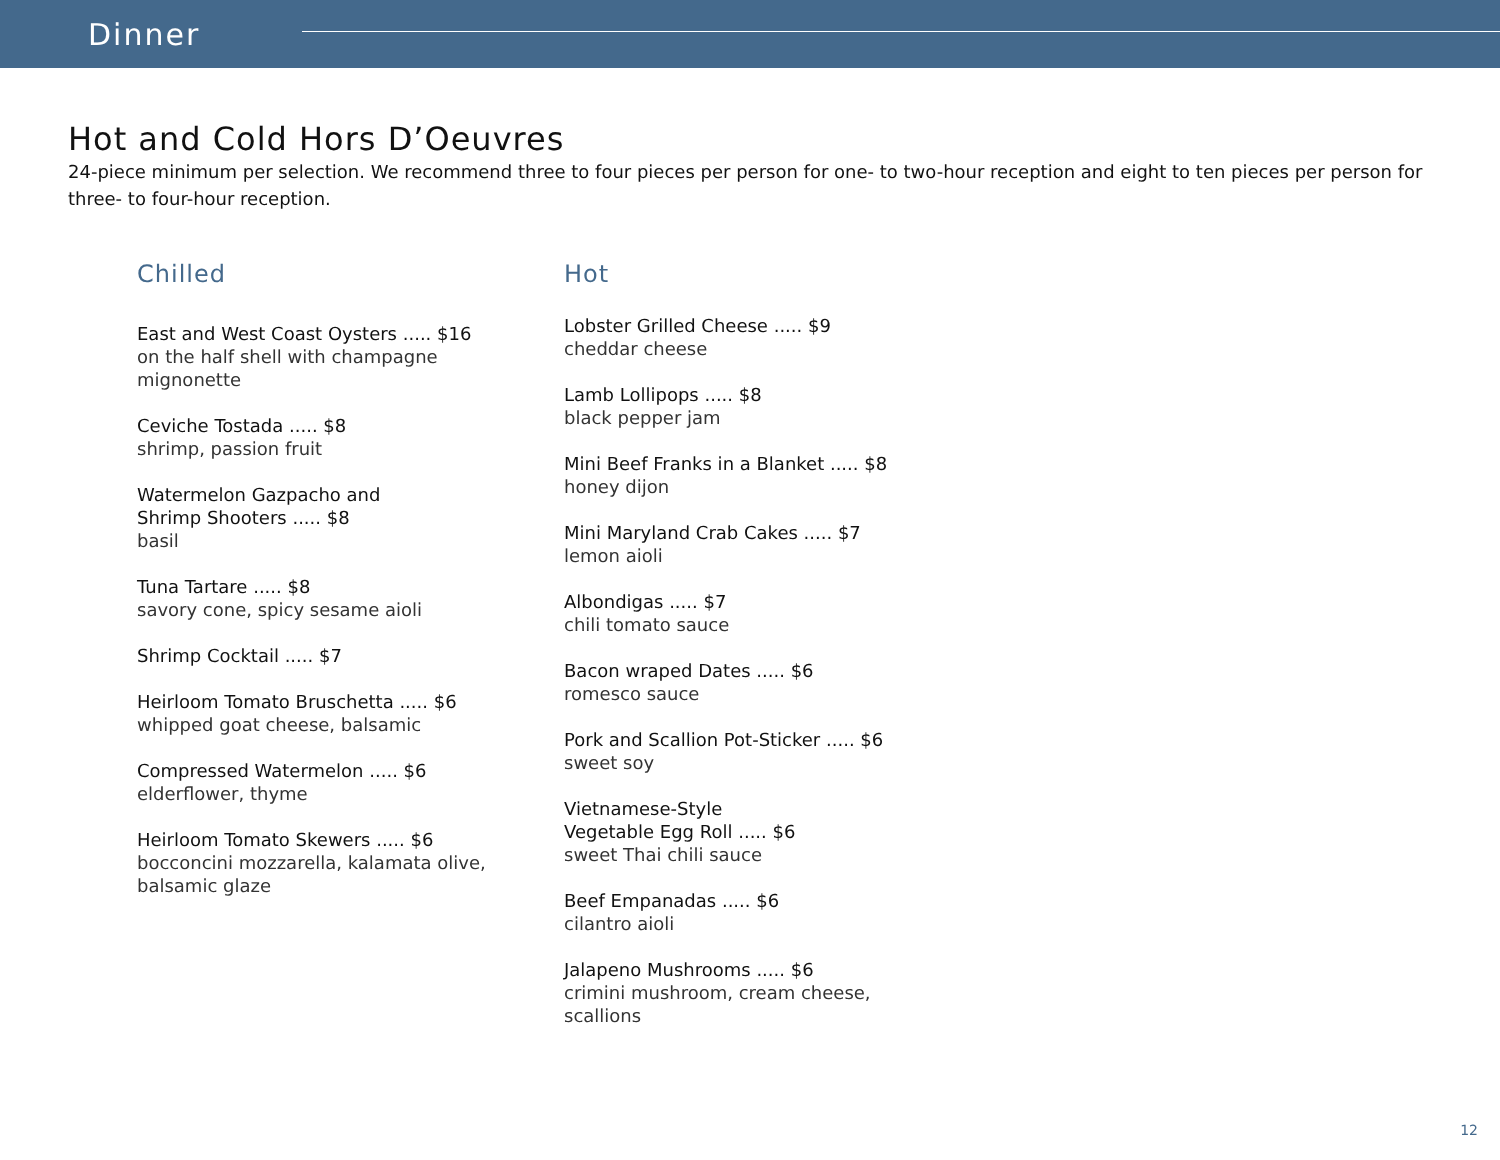Dinner
Hot and Cold Hors D’Oeuvres
24-piece minimum per selection. We recommend three to four pieces per person for one- to two-hour reception and eight to ten pieces per person for three- to four-hour reception.
Chilled
East and West Coast Oysters ..... $16
on the half shell with champagne
mignonette
Ceviche Tostada ..... $8
shrimp, passion fruit
Watermelon Gazpacho and
Shrimp Shooters ..... $8
basil
Tuna Tartare ..... $8
savory cone, spicy sesame aioli
Shrimp Cocktail ..... $7
Heirloom Tomato Bruschetta ..... $6
whipped goat cheese, balsamic
Compressed Watermelon ..... $6
elderflower, thyme
Heirloom Tomato Skewers ..... $6
bocconcini mozzarella, kalamata olive,
balsamic glaze
Hot
Lobster Grilled Cheese ..... $9
cheddar cheese
Lamb Lollipops ..... $8
black pepper jam
Mini Beef Franks in a Blanket ..... $8
honey dijon
Mini Maryland Crab Cakes ..... $7
lemon aioli
Albondigas ..... $7
chili tomato sauce
Bacon wraped Dates ..... $6
romesco sauce
Pork and Scallion Pot-Sticker ..... $6
sweet soy
Vietnamese-Style
Vegetable Egg Roll ..... $6
sweet Thai chili sauce
Beef Empanadas ..... $6
cilantro aioli
Jalapeno Mushrooms ..... $6
crimini mushroom, cream cheese,
scallions
12